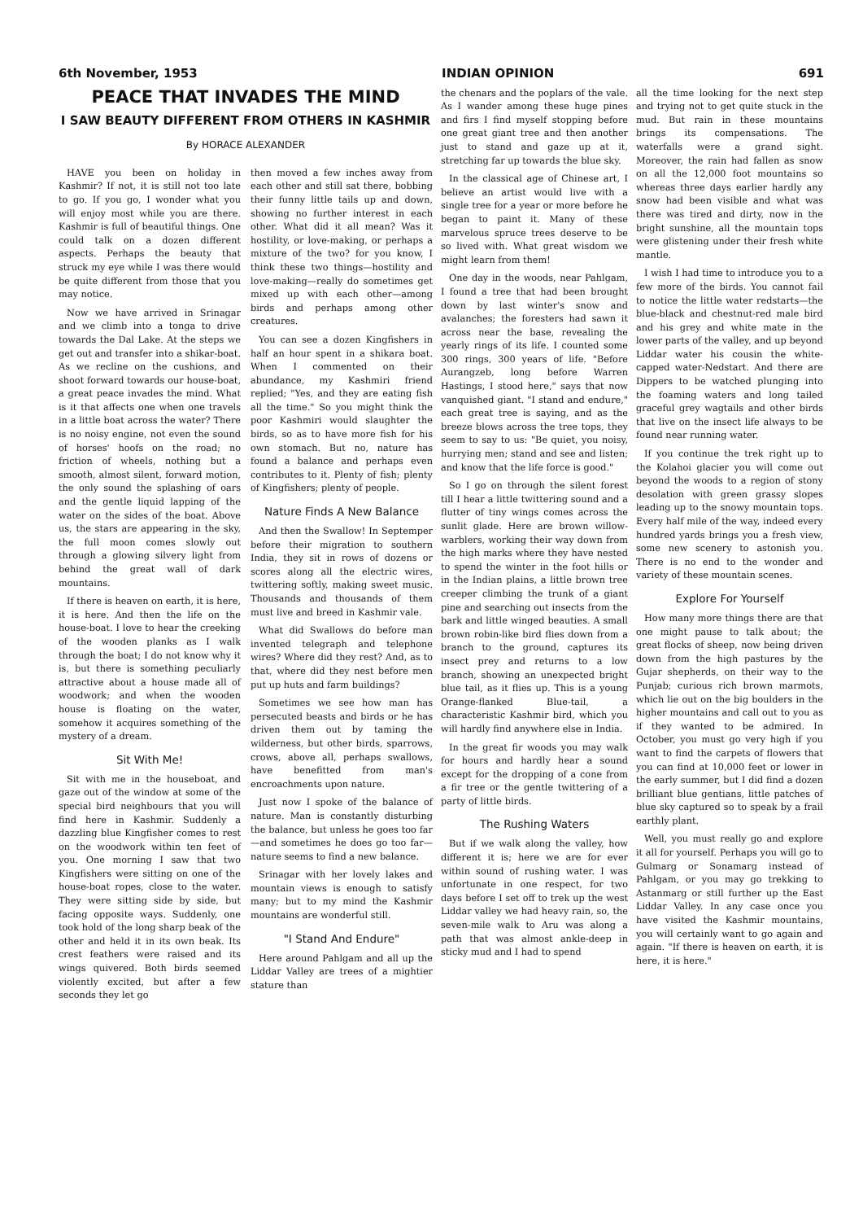6th November, 1953 INDIAN OPINION 691
PEACE THAT INVADES THE MIND
I SAW BEAUTY DIFFERENT FROM OTHERS IN KASHMIR
By HORACE ALEXANDER
HAVE you been on holiday in Kashmir? If not, it is still not too late to go. If you go, I wonder what you will enjoy most while you are there. Kashmir is full of beautiful things. One could talk on a dozen different aspects. Perhaps the beauty that struck my eye while I was there would be quite different from those that you may notice.
Now we have arrived in Srinagar and we climb into a tonga to drive towards the Dal Lake. At the steps we get out and transfer into a shikar-boat. As we recline on the cushions, and shoot forward towards our house-boat, a great peace invades the mind. What is it that affects one when one travels in a little boat across the water? There is no noisy engine, not even the sound of horses' hoofs on the road; no friction of wheels, nothing but a smooth, almost silent, forward motion, the only sound the splashing of oars and the gentle liquid lapping of the water on the sides of the boat. Above us, the stars are appearing in the sky, the full moon comes slowly out through a glowing silvery light from behind the great wall of dark mountains.
If there is heaven on earth, it is here, it is here. And then the life on the house-boat. I love to hear the creeking of the wooden planks as I walk through the boat; I do not know why it is, but there is something peculiarly attractive about a house made all of woodwork; and when the wooden house is floating on the water, somehow it acquires something of the mystery of a dream.
Sit With Me!
Sit with me in the houseboat, and gaze out of the window at some of the special bird neighbours that you will find here in Kashmir. Suddenly a dazzling blue Kingfisher comes to rest on the woodwork within ten feet of you. One morning I saw that two Kingfishers were sitting on one of the house-boat ropes, close to the water. They were sitting side by side, but facing opposite ways. Suddenly, one took hold of the long sharp beak of the other and held it in its own beak. Its crest feathers were raised and its wings quivered. Both birds seemed violently excited, but after a few seconds they let go
then moved a few inches away from each other and still sat there, bobbing their funny little tails up and down, showing no further interest in each other. What did it all mean? Was it hostility, or love-making, or perhaps a mixture of the two? for you know, I think these two things—hostility and love-making—really do sometimes get mixed up with each other—among birds and perhaps among other creatures.
You can see a dozen Kingfishers in half an hour spent in a shikara boat. When I commented on their abundance, my Kashmiri friend replied; "Yes, and they are eating fish all the time." So you might think the poor Kashmiri would slaughter the birds, so as to have more fish for his own stomach. But no, nature has found a balance and perhaps even contributes to it. Plenty of fish; plenty of Kingfishers; plenty of people.
Nature Finds A New Balance
And then the Swallow! In Septemper before their migration to southern India, they sit in rows of dozens or scores along all the electric wires, twittering softly, making sweet music. Thousands and thousands of them must live and breed in Kashmir vale.
What did Swallows do before man invented telegraph and telephone wires? Where did they rest? And, as to that, where did they nest before men put up huts and farm buildings?
Sometimes we see how man has persecuted beasts and birds or he has driven them out by taming the wilderness, but other birds, sparrows, crows, above all, perhaps swallows, have benefitted from man's encroachments upon nature.
Just now I spoke of the balance of nature. Man is constantly disturbing the balance, but unless he goes too far—and sometimes he does go too far—nature seems to find a new balance.
Srinagar with her lovely lakes and mountain views is enough to satisfy many; but to my mind the Kashmir mountains are wonderful still.
"I Stand And Endure"
Here around Pahlgam and all up the Liddar Valley are trees of a mightier stature than
the chenars and the poplars of the vale. As I wander among these huge pines and firs I find myself stopping before one great giant tree and then another just to stand and gaze up at it, stretching far up towards the blue sky.
In the classical age of Chinese art, I believe an artist would live with a single tree for a year or more before he began to paint it. Many of these marvelous spruce trees deserve to be so lived with. What great wisdom we might learn from them!
One day in the woods, near Pahlgam, I found a tree that had been brought down by last winter's snow and avalanches; the foresters had sawn it across near the base, revealing the yearly rings of its life. I counted some 300 rings, 300 years of life. "Before Aurangzeb, long before Warren Hastings, I stood here," says that now vanquished giant. "I stand and endure," each great tree is saying, and as the breeze blows across the tree tops, they seem to say to us: "Be quiet, you noisy, hurrying men; stand and see and listen; and know that the life force is good."
So I go on through the silent forest till I hear a little twittering sound and a flutter of tiny wings comes across the sunlit glade. Here are brown willow-warblers, working their way down from the high marks where they have nested to spend the winter in the foot hills or in the Indian plains, a little brown tree creeper climbing the trunk of a giant pine and searching out insects from the bark and little winged beauties. A small brown robin-like bird flies down from a branch to the ground, captures its insect prey and returns to a low branch, showing an unexpected bright blue tail, as it flies up. This is a young Orange-flanked Blue-tail, a characteristic Kashmir bird, which you will hardly find anywhere else in India.
In the great fir woods you may walk for hours and hardly hear a sound except for the dropping of a cone from a fir tree or the gentle twittering of a party of little birds.
The Rushing Waters
But if we walk along the valley, how different it is; here we are for ever within sound of rushing water. I was unfortunate in one respect, for two days before I set off to trek up the west Liddar valley we had heavy rain, so, the seven-mile walk to Aru was along a path that was almost ankle-deep in sticky mud and I had to spend
all the time looking for the next step and trying not to get quite stuck in the mud. But rain in these mountains brings its compensations. The waterfalls were a grand sight. Moreover, the rain had fallen as snow on all the 12,000 foot mountains so whereas three days earlier hardly any snow had been visible and what was there was tired and dirty, now in the bright sunshine, all the mountain tops were glistening under their fresh white mantle.
I wish I had time to introduce you to a few more of the birds. You cannot fail to notice the little water redstarts—the blue-black and chestnut-red male bird and his grey and white mate in the lower parts of the valley, and up beyond Liddar water his cousin the white-capped water-Nedstart. And there are Dippers to be watched plunging into the foaming waters and long tailed graceful grey wagtails and other birds that live on the insect life always to be found near running water.
If you continue the trek right up to the Kolahoi glacier you will come out beyond the woods to a region of stony desolation with green grassy slopes leading up to the snowy mountain tops. Every half mile of the way, indeed every hundred yards brings you a fresh view, some new scenery to astonish you. There is no end to the wonder and variety of these mountain scenes.
Explore For Yourself
How many more things there are that one might pause to talk about; the great flocks of sheep, now being driven down from the high pastures by the Gujar shepherds, on their way to the Punjab; curious rich brown marmots, which lie out on the big boulders in the higher mountains and call out to you as if they wanted to be admired. In October, you must go very high if you want to find the carpets of flowers that you can find at 10,000 feet or lower in the early summer, but I did find a dozen brilliant blue gentians, little patches of blue sky captured so to speak by a frail earthly plant.
Well, you must really go and explore it all for yourself. Perhaps you will go to Gulmarg or Sonamarg instead of Pahlgam, or you may go trekking to Astanmarg or still further up the East Liddar Valley. In any case once you have visited the Kashmir mountains, you will certainly want to go again and again. "If there is heaven on earth, it is here, it is here."